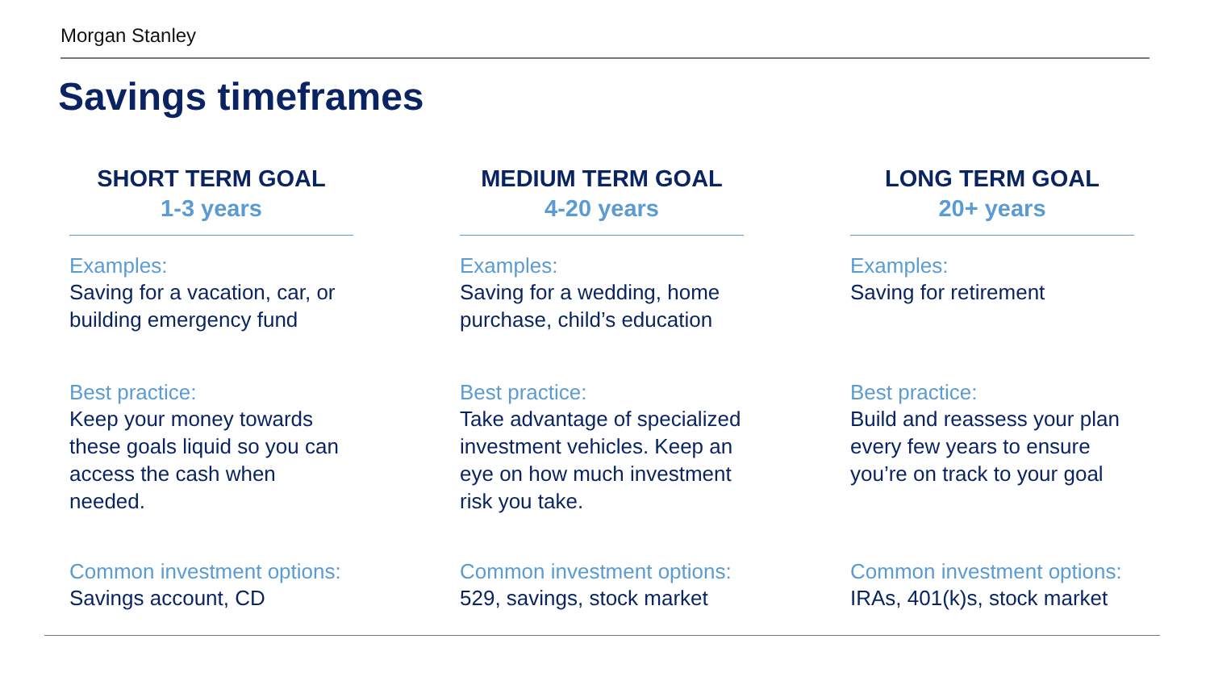Morgan Stanley
Savings timeframes
SHORT TERM GOAL
1-3 years
Examples:
Saving for a vacation, car, or building emergency fund
Best practice:
Keep your money towards these goals liquid so you can access the cash when needed.
Common investment options:
Savings account, CD
MEDIUM TERM GOAL
4-20 years
Examples:
Saving for a wedding, home purchase, child’s education
Best practice:
Take advantage of specialized investment vehicles. Keep an eye on how much investment risk you take.
Common investment options:
529, savings, stock market
LONG TERM GOAL
20+ years
Examples:
Saving for retirement
Best practice:
Build and reassess your plan every few years to ensure you’re on track to your goal
Common investment options:
IRAs, 401(k)s, stock market